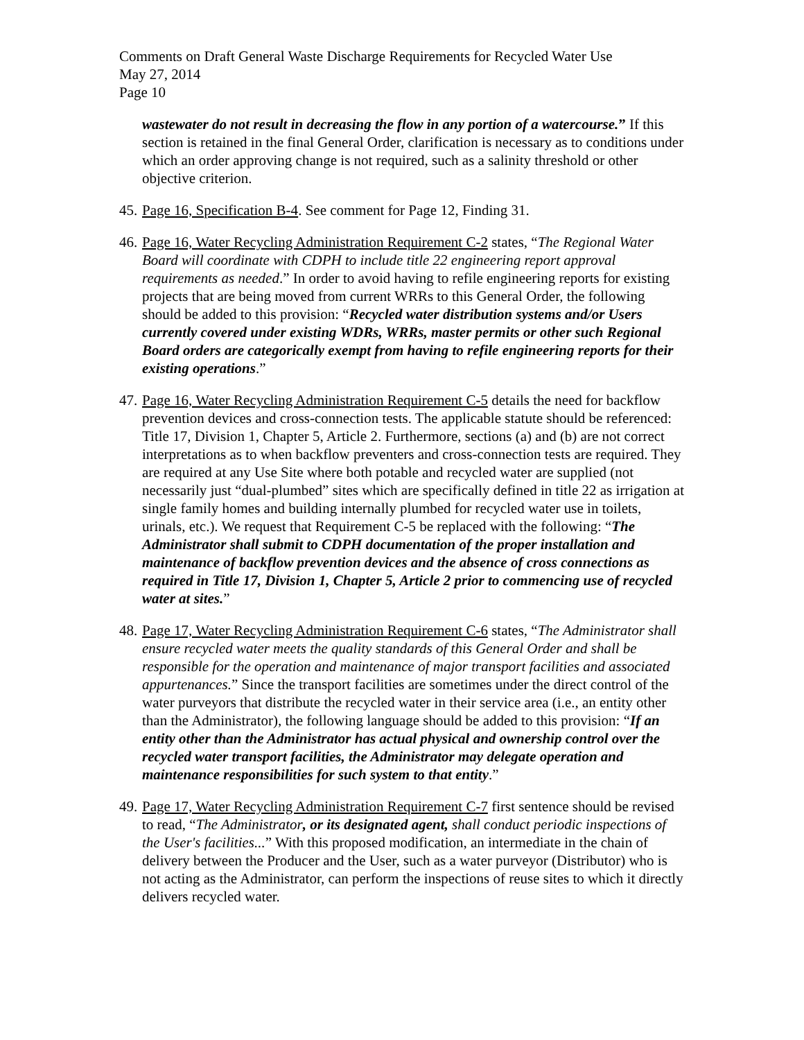Comments on Draft General Waste Discharge Requirements for Recycled Water Use
May 27, 2014
Page 10
wastewater do not result in decreasing the flow in any portion of a watercourse.” If this section is retained in the final General Order, clarification is necessary as to conditions under which an order approving change is not required, such as a salinity threshold or other objective criterion.
45.
Page 16, Specification B-4. See comment for Page 12, Finding 31.
46.
Page 16, Water Recycling Administration Requirement C-2 states, “The Regional Water Board will coordinate with CDPH to include title 22 engineering report approval requirements as needed.” In order to avoid having to refile engineering reports for existing projects that are being moved from current WRRs to this General Order, the following should be added to this provision: “Recycled water distribution systems and/or Users currently covered under existing WDRs, WRRs, master permits or other such Regional Board orders are categorically exempt from having to refile engineering reports for their existing operations.”
47.
Page 16, Water Recycling Administration Requirement C-5 details the need for backflow prevention devices and cross-connection tests. The applicable statute should be referenced: Title 17, Division 1, Chapter 5, Article 2. Furthermore, sections (a) and (b) are not correct interpretations as to when backflow preventers and cross-connection tests are required. They are required at any Use Site where both potable and recycled water are supplied (not necessarily just “dual-plumbed” sites which are specifically defined in title 22 as irrigation at single family homes and building internally plumbed for recycled water use in toilets, urinals, etc.). We request that Requirement C-5 be replaced with the following: “The Administrator shall submit to CDPH documentation of the proper installation and maintenance of backflow prevention devices and the absence of cross connections as required in Title 17, Division 1, Chapter 5, Article 2 prior to commencing use of recycled water at sites.”
48.
Page 17, Water Recycling Administration Requirement C-6 states, “The Administrator shall ensure recycled water meets the quality standards of this General Order and shall be responsible for the operation and maintenance of major transport facilities and associated appurtenances.” Since the transport facilities are sometimes under the direct control of the water purveyors that distribute the recycled water in their service area (i.e., an entity other than the Administrator), the following language should be added to this provision: “If an entity other than the Administrator has actual physical and ownership control over the recycled water transport facilities, the Administrator may delegate operation and maintenance responsibilities for such system to that entity.”
49.
Page 17, Water Recycling Administration Requirement C-7 first sentence should be revised to read, “The Administrator, or its designated agent, shall conduct periodic inspections of the User's facilities...” With this proposed modification, an intermediate in the chain of delivery between the Producer and the User, such as a water purveyor (Distributor) who is not acting as the Administrator, can perform the inspections of reuse sites to which it directly delivers recycled water.